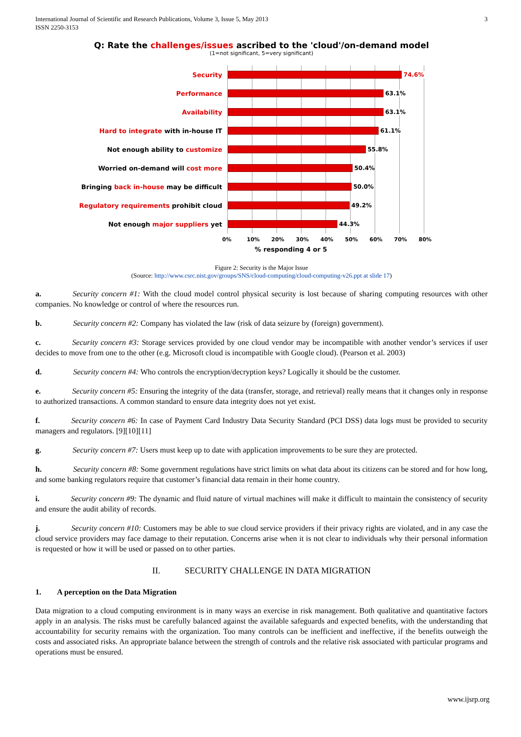International Journal of Scientific and Research Publications, Volume 3, Issue 5, May 2013
ISSN 2250-3153
3
Q: Rate the challenges/issues ascribed to the 'cloud'/on-demand model
(1=not significant, 5=very significant)
Security
74.6%
Performance
63.1%
Availability
63.1%
Hard to integrate with in-house IT
61.1%
Not enough ability to customize
55.8%
Worried on-demand will cost more
50.4%
Bringing back in-house may be difficult
50.0%
Regulatory requirements prohibit cloud
49.2%
Not enough major suppliers yet
44.3%
0% 10% 20% 30% 40% 50% 60% 70% 80%
% responding 4 or 5
Figure 2: Security is the Major Issue
(Source: http://www.csrc.nist.gov/groups/SNS/cloud-computing/cloud-computing-v26.ppt at slide 17)
a. Security concern #1: With the cloud model control physical security is lost because of sharing computing resources with other companies. No knowledge or control of where the resources run.
b. Security concern #2: Company has violated the law (risk of data seizure by (foreign) government).
c. Security concern #3: Storage services provided by one cloud vendor may be incompatible with another vendor’s services if user decides to move from one to the other (e.g. Microsoft cloud is incompatible with Google cloud). (Pearson et al. 2003)
d. Security concern #4: Who controls the encryption/decryption keys? Logically it should be the customer.
e. Security concern #5: Ensuring the integrity of the data (transfer, storage, and retrieval) really means that it changes only in response to authorized transactions. A common standard to ensure data integrity does not yet exist.
f. Security concern #6: In case of Payment Card Industry Data Security Standard (PCI DSS) data logs must be provided to security managers and regulators. [9][10][11]
g. Security concern #7: Users must keep up to date with application improvements to be sure they are protected.
h. Security concern #8: Some government regulations have strict limits on what data about its citizens can be stored and for how long, and some banking regulators require that customer’s financial data remain in their home country.
i. Security concern #9: The dynamic and fluid nature of virtual machines will make it difficult to maintain the consistency of security and ensure the audit ability of records.
j. Security concern #10: Customers may be able to sue cloud service providers if their privacy rights are violated, and in any case the cloud service providers may face damage to their reputation. Concerns arise when it is not clear to individuals why their personal information is requested or how it will be used or passed on to other parties.
II. SECURITY CHALLENGE IN DATA MIGRATION
1. A perception on the Data Migration
Data migration to a cloud computing environment is in many ways an exercise in risk management. Both qualitative and quantitative factors apply in an analysis. The risks must be carefully balanced against the available safeguards and expected benefits, with the understanding that accountability for security remains with the organization. Too many controls can be inefficient and ineffective, if the benefits outweigh the costs and associated risks. An appropriate balance between the strength of controls and the relative risk associated with particular programs and operations must be ensured.
www.ijsrp.org